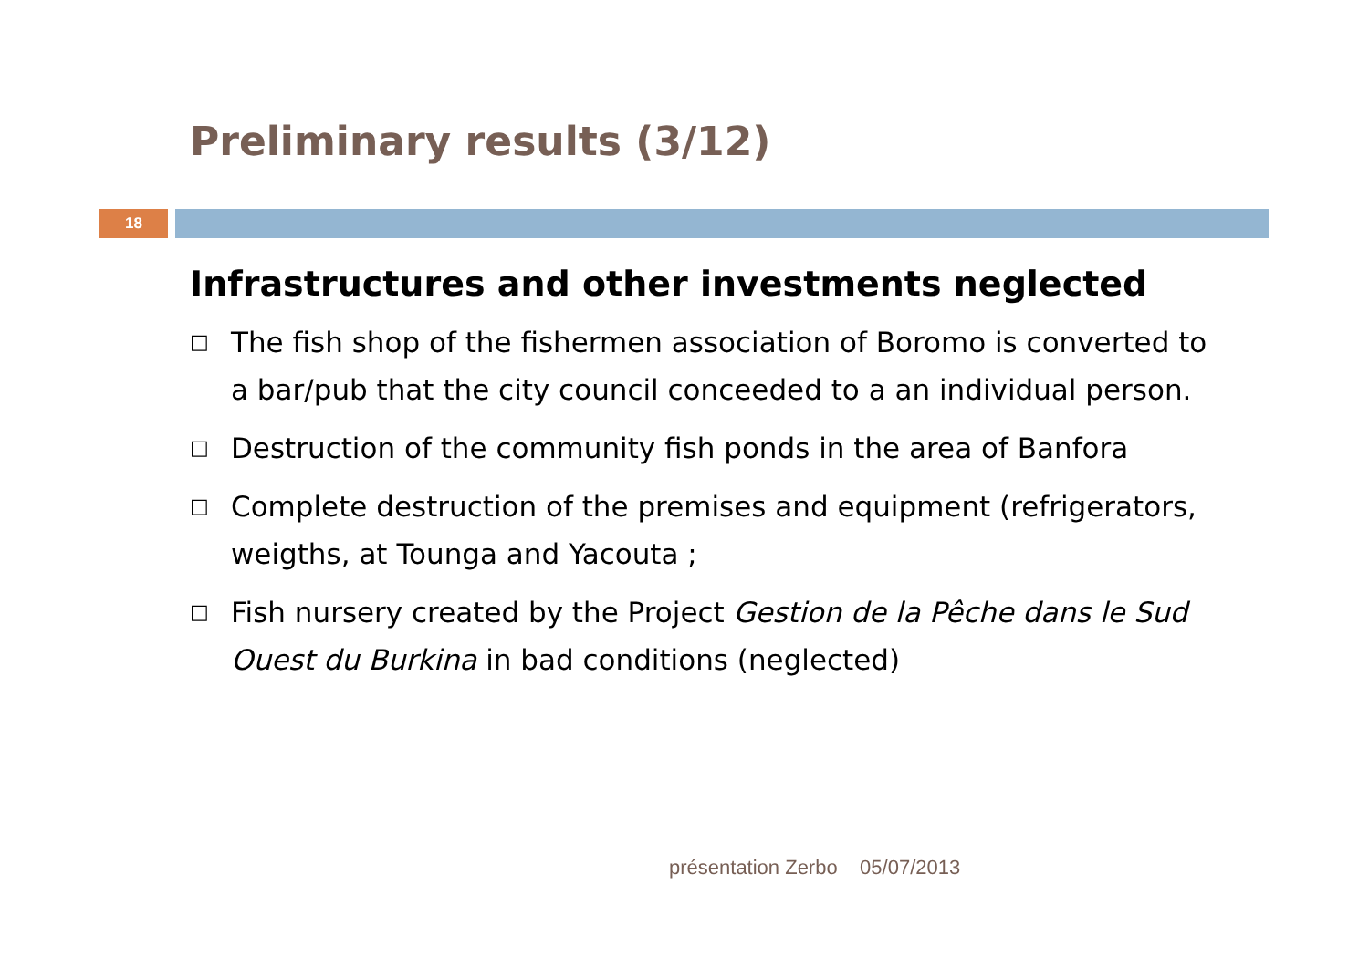Preliminary results (3/12)
18
Infrastructures and other investments neglected
□ The fish shop of the fishermen association of Boromo is converted to a bar/pub that the city council conceeded to a an individual person.
□ Destruction of the community fish ponds in the area of Banfora
□ Complete destruction of the premises and equipment (refrigerators, weigths, at Tounga and Yacouta ;
□ Fish nursery created by the Project Gestion de la Pêche dans le Sud Ouest du Burkina in bad conditions (neglected)
présentation Zerbo 05/07/2013